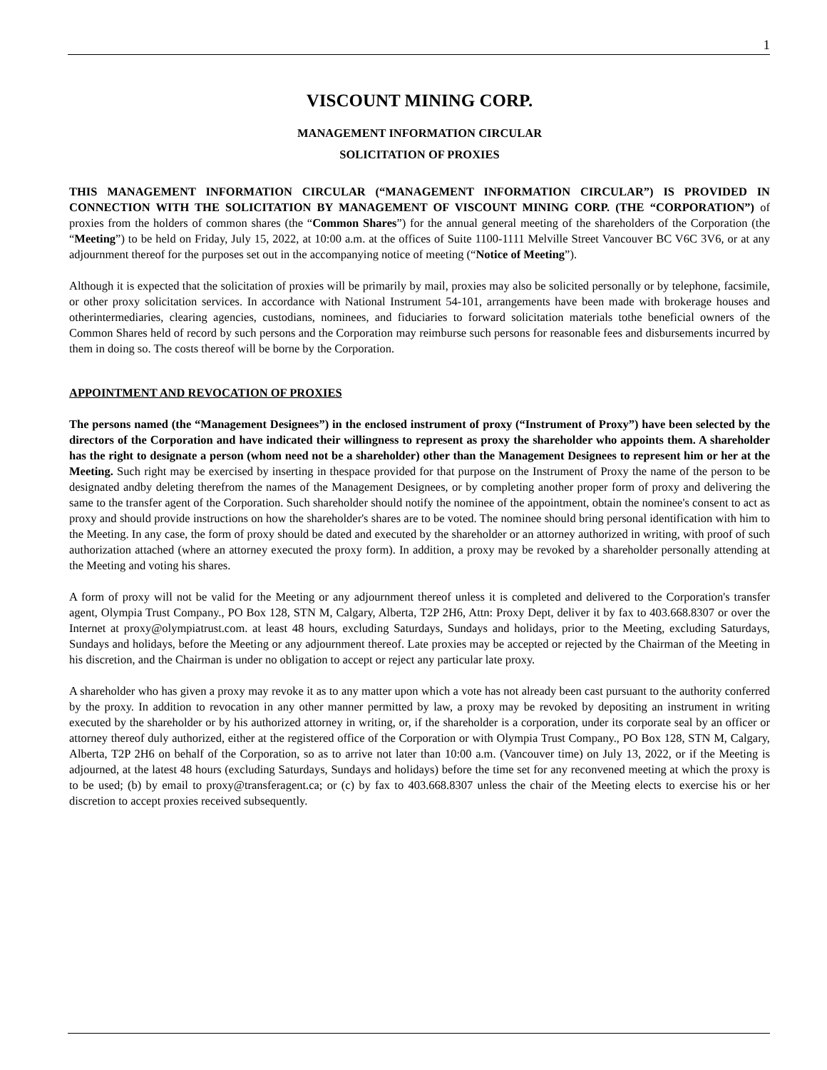1
VISCOUNT MINING CORP.
MANAGEMENT INFORMATION CIRCULAR
SOLICITATION OF PROXIES
THIS MANAGEMENT INFORMATION CIRCULAR (“MANAGEMENT INFORMATION CIRCULAR”) IS PROVIDED IN CONNECTION WITH THE SOLICITATION BY MANAGEMENT OF VISCOUNT MINING CORP. (THE “CORPORATION”) of proxies from the holders of common shares (the “Common Shares”) for the annual general meeting of the shareholders of the Corporation (the “Meeting”) to be held on Friday, July 15, 2022, at 10:00 a.m. at the offices of Suite 1100-1111 Melville Street Vancouver BC V6C 3V6, or at any adjournment thereof for the purposes set out in the accompanying notice of meeting (“Notice of Meeting”).
Although it is expected that the solicitation of proxies will be primarily by mail, proxies may also be solicited personally or by telephone, facsimile, or other proxy solicitation services. In accordance with National Instrument 54-101, arrangements have been made with brokerage houses and otherintermediaries, clearing agencies, custodians, nominees, and fiduciaries to forward solicitation materials tothe beneficial owners of the Common Shares held of record by such persons and the Corporation may reimburse such persons for reasonable fees and disbursements incurred by them in doing so. The costs thereof will be borne by the Corporation.
APPOINTMENT AND REVOCATION OF PROXIES
The persons named (the “Management Designees”) in the enclosed instrument of proxy (“Instrument of Proxy”) have been selected by the directors of the Corporation and have indicated their willingness to represent as proxy the shareholder who appoints them. A shareholder has the right to designate a person (whom need not be a shareholder) other than the Management Designees to represent him or her at the Meeting. Such right may be exercised by inserting in thespace provided for that purpose on the Instrument of Proxy the name of the person to be designated andby deleting therefrom the names of the Management Designees, or by completing another proper form of proxy and delivering the same to the transfer agent of the Corporation. Such shareholder should notify the nominee of the appointment, obtain the nominee's consent to act as proxy and should provide instructions on how the shareholder's shares are to be voted. The nominee should bring personal identification with him to the Meeting. In any case, the form of proxy should be dated and executed by the shareholder or an attorney authorized in writing, with proof of such authorization attached (where an attorney executed the proxy form). In addition, a proxy may be revoked by a shareholder personally attending at the Meeting and voting his shares.
A form of proxy will not be valid for the Meeting or any adjournment thereof unless it is completed and delivered to the Corporation's transfer agent, Olympia Trust Company., PO Box 128, STN M, Calgary, Alberta, T2P 2H6, Attn: Proxy Dept, deliver it by fax to 403.668.8307 or over the Internet at proxy@olympiatrust.com. at least 48 hours, excluding Saturdays, Sundays and holidays, prior to the Meeting, excluding Saturdays, Sundays and holidays, before the Meeting or any adjournment thereof. Late proxies may be accepted or rejected by the Chairman of the Meeting in his discretion, and the Chairman is under no obligation to accept or reject any particular late proxy.
A shareholder who has given a proxy may revoke it as to any matter upon which a vote has not already been cast pursuant to the authority conferred by the proxy. In addition to revocation in any other manner permitted by law, a proxy may be revoked by depositing an instrument in writing executed by the shareholder or by his authorized attorney in writing, or, if the shareholder is a corporation, under its corporate seal by an officer or attorney thereof duly authorized, either at the registered office of the Corporation or with Olympia Trust Company., PO Box 128, STN M, Calgary, Alberta, T2P 2H6 on behalf of the Corporation, so as to arrive not later than 10:00 a.m. (Vancouver time) on July 13, 2022, or if the Meeting is adjourned, at the latest 48 hours (excluding Saturdays, Sundays and holidays) before the time set for any reconvened meeting at which the proxy is to be used; (b) by email to proxy@transferagent.ca; or (c) by fax to 403.668.8307 unless the chair of the Meeting elects to exercise his or her discretion to accept proxies received subsequently.